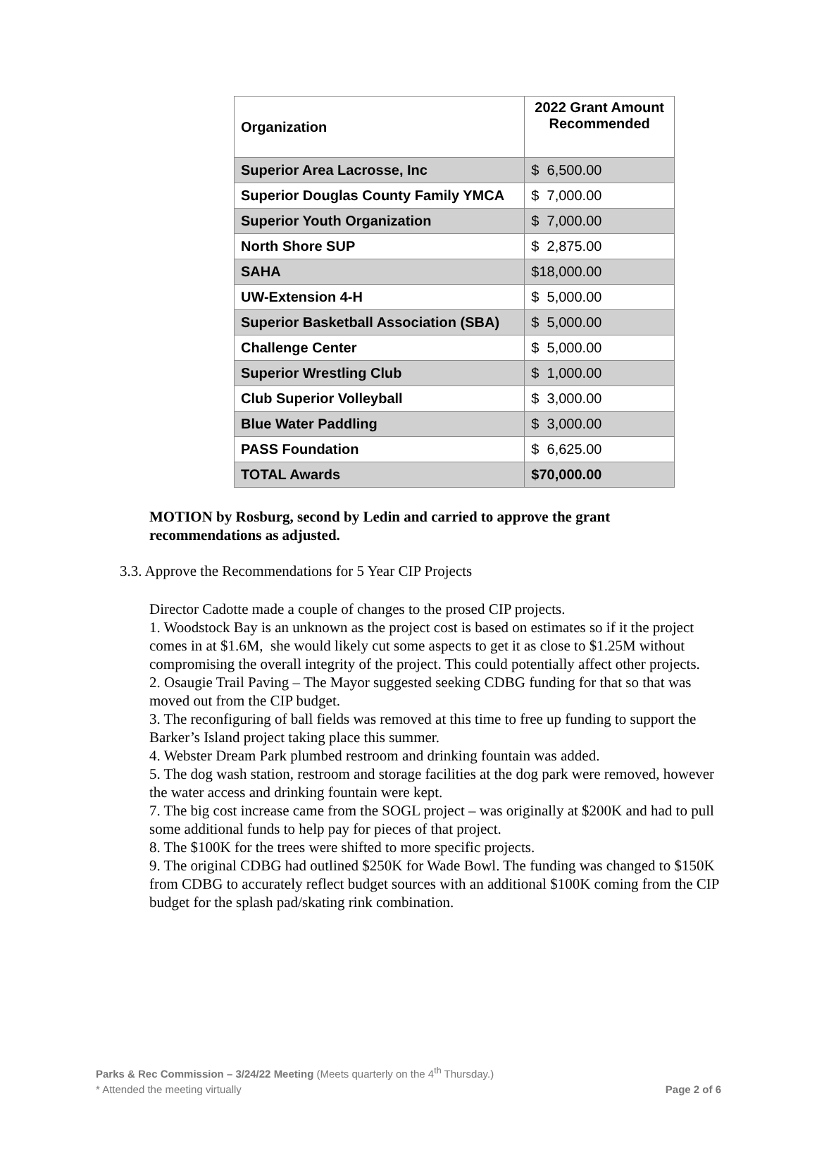| Organization | 2022 Grant Amount Recommended |
| --- | --- |
| Superior Area Lacrosse, Inc | $ 6,500.00 |
| Superior Douglas County Family YMCA | $ 7,000.00 |
| Superior Youth Organization | $ 7,000.00 |
| North Shore SUP | $ 2,875.00 |
| SAHA | $18,000.00 |
| UW-Extension 4-H | $ 5,000.00 |
| Superior Basketball Association (SBA) | $ 5,000.00 |
| Challenge Center | $ 5,000.00 |
| Superior Wrestling Club | $ 1,000.00 |
| Club Superior Volleyball | $ 3,000.00 |
| Blue Water Paddling | $ 3,000.00 |
| PASS Foundation | $ 6,625.00 |
| TOTAL Awards | $70,000.00 |
MOTION by Rosburg, second by Ledin and carried to approve the grant recommendations as adjusted.
3.3. Approve the Recommendations for 5 Year CIP Projects
Director Cadotte made a couple of changes to the prosed CIP projects.
1. Woodstock Bay is an unknown as the project cost is based on estimates so if it the project comes in at $1.6M, she would likely cut some aspects to get it as close to $1.25M without compromising the overall integrity of the project. This could potentially affect other projects.
2. Osaugie Trail Paving – The Mayor suggested seeking CDBG funding for that so that was moved out from the CIP budget.
3. The reconfiguring of ball fields was removed at this time to free up funding to support the Barker’s Island project taking place this summer.
4. Webster Dream Park plumbed restroom and drinking fountain was added.
5. The dog wash station, restroom and storage facilities at the dog park were removed, however the water access and drinking fountain were kept.
7. The big cost increase came from the SOGL project – was originally at $200K and had to pull some additional funds to help pay for pieces of that project.
8. The $100K for the trees were shifted to more specific projects.
9. The original CDBG had outlined $250K for Wade Bowl. The funding was changed to $150K from CDBG to accurately reflect budget sources with an additional $100K coming from the CIP budget for the splash pad/skating rink combination.
Parks & Rec Commission – 3/24/22 Meeting (Meets quarterly on the 4<sup>th</sup> Thursday.)
* Attended the meeting virtually Page 2 of 6